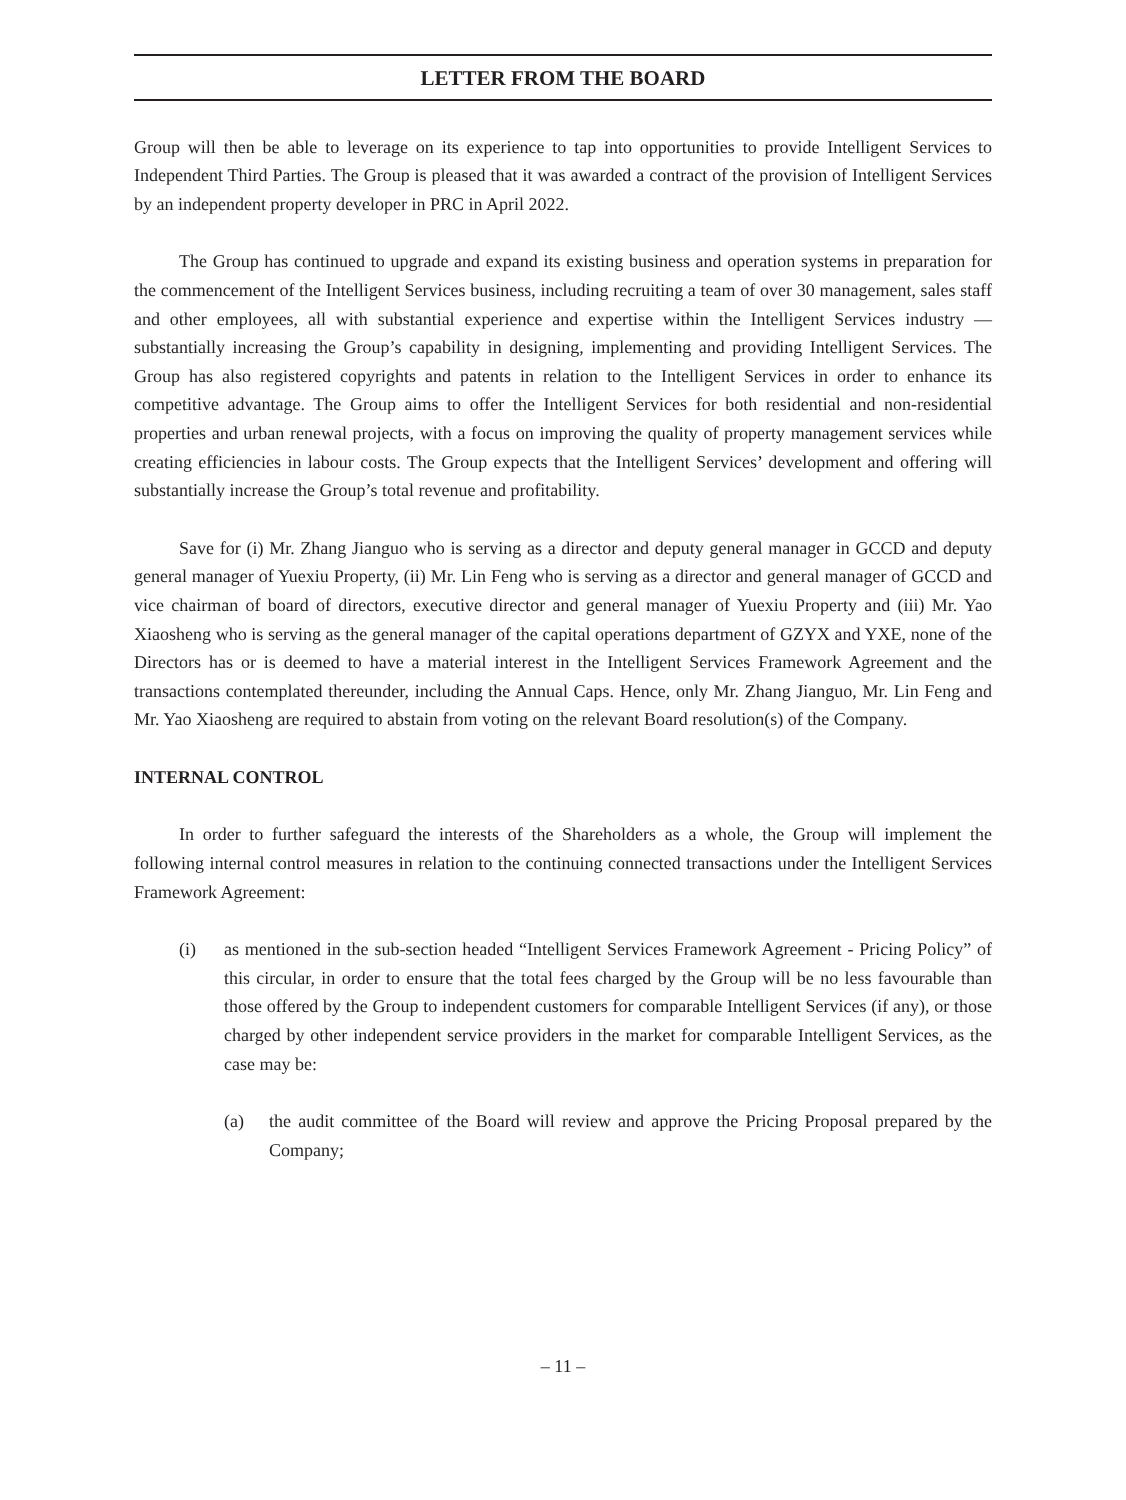LETTER FROM THE BOARD
Group will then be able to leverage on its experience to tap into opportunities to provide Intelligent Services to Independent Third Parties. The Group is pleased that it was awarded a contract of the provision of Intelligent Services by an independent property developer in PRC in April 2022.
The Group has continued to upgrade and expand its existing business and operation systems in preparation for the commencement of the Intelligent Services business, including recruiting a team of over 30 management, sales staff and other employees, all with substantial experience and expertise within the Intelligent Services industry — substantially increasing the Group’s capability in designing, implementing and providing Intelligent Services. The Group has also registered copyrights and patents in relation to the Intelligent Services in order to enhance its competitive advantage. The Group aims to offer the Intelligent Services for both residential and non-residential properties and urban renewal projects, with a focus on improving the quality of property management services while creating efficiencies in labour costs. The Group expects that the Intelligent Services’ development and offering will substantially increase the Group’s total revenue and profitability.
Save for (i) Mr. Zhang Jianguo who is serving as a director and deputy general manager in GCCD and deputy general manager of Yuexiu Property, (ii) Mr. Lin Feng who is serving as a director and general manager of GCCD and vice chairman of board of directors, executive director and general manager of Yuexiu Property and (iii) Mr. Yao Xiaosheng who is serving as the general manager of the capital operations department of GZYX and YXE, none of the Directors has or is deemed to have a material interest in the Intelligent Services Framework Agreement and the transactions contemplated thereunder, including the Annual Caps. Hence, only Mr. Zhang Jianguo, Mr. Lin Feng and Mr. Yao Xiaosheng are required to abstain from voting on the relevant Board resolution(s) of the Company.
INTERNAL CONTROL
In order to further safeguard the interests of the Shareholders as a whole, the Group will implement the following internal control measures in relation to the continuing connected transactions under the Intelligent Services Framework Agreement:
(i) as mentioned in the sub-section headed “Intelligent Services Framework Agreement - Pricing Policy” of this circular, in order to ensure that the total fees charged by the Group will be no less favourable than those offered by the Group to independent customers for comparable Intelligent Services (if any), or those charged by other independent service providers in the market for comparable Intelligent Services, as the case may be:
(a) the audit committee of the Board will review and approve the Pricing Proposal prepared by the Company;
– 11 –